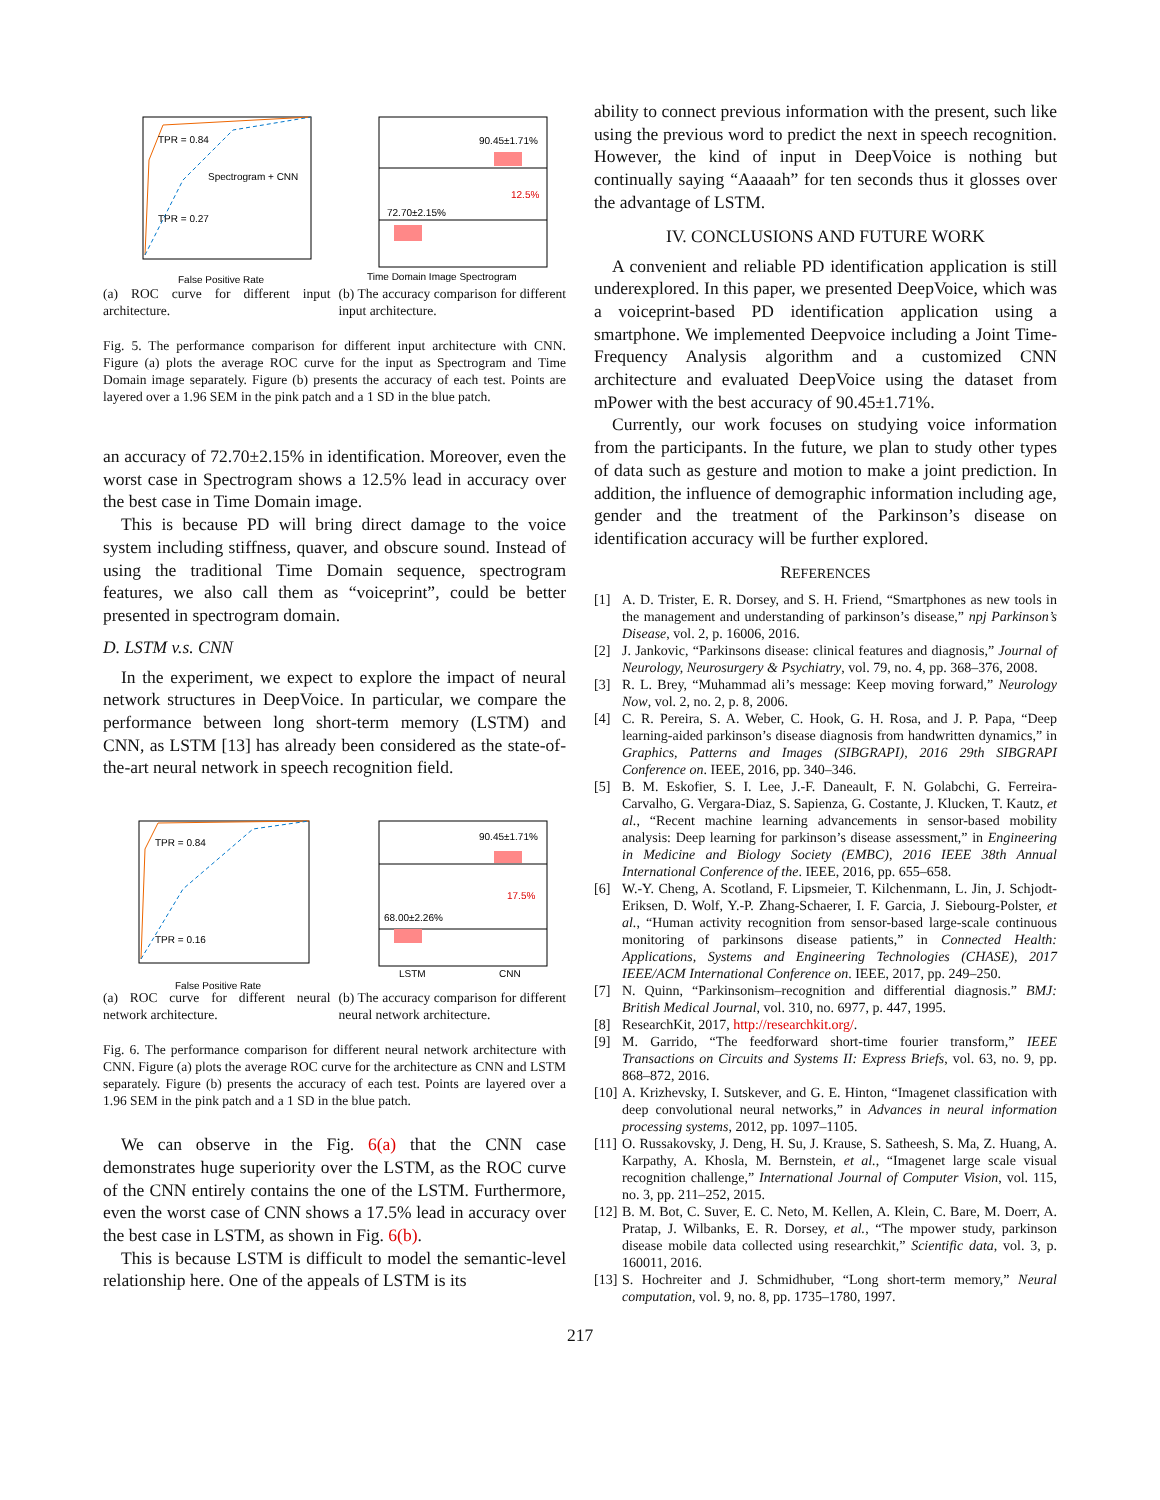TPR = 0.84
TPR = 0.27
False Positive Rate
Spectrogram + CNN
90.45±1.71%
72.70±2.15%
12.5%
Time Domain Image Spectrogram
(a) ROC curve for different input architecture.
(b) The accuracy comparison for different input architecture.
Fig. 5. The performance comparison for different input architecture with CNN. Figure (a) plots the average ROC curve for the input as Spectrogram and Time Domain image separately. Figure (b) presents the accuracy of each test. Points are layered over a 1.96 SEM in the pink patch and a 1 SD in the blue patch.
an accuracy of 72.70±2.15% in identification. Moreover, even the worst case in Spectrogram shows a 12.5% lead in accuracy over the best case in Time Domain image.
This is because PD will bring direct damage to the voice system including stiffness, quaver, and obscure sound. Instead of using the traditional Time Domain sequence, spectrogram features, we also call them as “voiceprint”, could be better presented in spectrogram domain.
D. LSTM v.s. CNN
In the experiment, we expect to explore the impact of neural network structures in DeepVoice. In particular, we compare the performance between long short-term memory (LSTM) and CNN, as LSTM [13] has already been considered as the state-of-the-art neural network in speech recognition field.
TPR = 0.84
TPR = 0.16
False Positive Rate
90.45±1.71%
68.00±2.26%
17.5%
LSTM
CNN
(a) ROC curve for different neural network architecture.
(b) The accuracy comparison for different neural network architecture.
Fig. 6. The performance comparison for different neural network architecture with CNN. Figure (a) plots the average ROC curve for the architecture as CNN and LSTM separately. Figure (b) presents the accuracy of each test. Points are layered over a 1.96 SEM in the pink patch and a 1 SD in the blue patch.
We can observe in the Fig. 6(a) that the CNN case demonstrates huge superiority over the LSTM, as the ROC curve of the CNN entirely contains the one of the LSTM. Furthermore, even the worst case of CNN shows a 17.5% lead in accuracy over the best case in LSTM, as shown in Fig. 6(b).
This is because LSTM is difficult to model the semantic-level relationship here. One of the appeals of LSTM is its
ability to connect previous information with the present, such like using the previous word to predict the next in speech recognition. However, the kind of input in DeepVoice is nothing but continually saying “Aaaaah” for ten seconds thus it glosses over the advantage of LSTM.
IV. CONCLUSIONS AND FUTURE WORK
A convenient and reliable PD identification application is still underexplored. In this paper, we presented DeepVoice, which was a voiceprint-based PD identification application using a smartphone. We implemented Deepvoice including a Joint Time-Frequency Analysis algorithm and a customized CNN architecture and evaluated DeepVoice using the dataset from mPower with the best accuracy of 90.45±1.71%.
Currently, our work focuses on studying voice information from the participants. In the future, we plan to study other types of data such as gesture and motion to make a joint prediction. In addition, the influence of demographic information including age, gender and the treatment of the Parkinson’s disease on identification accuracy will be further explored.
REFERENCES
[1] A. D. Trister, E. R. Dorsey, and S. H. Friend, “Smartphones as new tools in the management and understanding of parkinson’s disease,” npj Parkinson’s Disease, vol. 2, p. 16006, 2016.
[2] J. Jankovic, “Parkinsons disease: clinical features and diagnosis,” Journal of Neurology, Neurosurgery & Psychiatry, vol. 79, no. 4, pp. 368–376, 2008.
[3] R. L. Brey, “Muhammad ali’s message: Keep moving forward,” Neurology Now, vol. 2, no. 2, p. 8, 2006.
[4] C. R. Pereira, S. A. Weber, C. Hook, G. H. Rosa, and J. P. Papa, “Deep learning-aided parkinson’s disease diagnosis from handwritten dynamics,” in Graphics, Patterns and Images (SIBGRAPI), 2016 29th SIBGRAPI Conference on. IEEE, 2016, pp. 340–346.
[5] B. M. Eskofier, S. I. Lee, J.-F. Daneault, F. N. Golabchi, G. Ferreira-Carvalho, G. Vergara-Diaz, S. Sapienza, G. Costante, J. Klucken, T. Kautz, et al., “Recent machine learning advancements in sensor-based mobility analysis: Deep learning for parkinson’s disease assessment,” in Engineering in Medicine and Biology Society (EMBC), 2016 IEEE 38th Annual International Conference of the. IEEE, 2016, pp. 655–658.
[6] W.-Y. Cheng, A. Scotland, F. Lipsmeier, T. Kilchenmann, L. Jin, J. Schjodt-Eriksen, D. Wolf, Y.-P. Zhang-Schaerer, I. F. Garcia, J. Siebourg-Polster, et al., “Human activity recognition from sensor-based large-scale continuous monitoring of parkinsons disease patients,” in Connected Health: Applications, Systems and Engineering Technologies (CHASE), 2017 IEEE/ACM International Conference on. IEEE, 2017, pp. 249–250.
[7] N. Quinn, “Parkinsonism–recognition and differential diagnosis.” BMJ: British Medical Journal, vol. 310, no. 6977, p. 447, 1995.
[8] ResearchKit, 2017, http://researchkit.org/.
[9] M. Garrido, “The feedforward short-time fourier transform,” IEEE Transactions on Circuits and Systems II: Express Briefs, vol. 63, no. 9, pp. 868–872, 2016.
[10]
A. Krizhevsky, I. Sutskever, and G. E. Hinton, “Imagenet classification with deep convolutional neural networks,” in Advances in neural information processing systems, 2012, pp. 1097–1105.
[11]
O. Russakovsky, J. Deng, H. Su, J. Krause, S. Satheesh, S. Ma, Z. Huang, A. Karpathy, A. Khosla, M. Bernstein, et al., “Imagenet large scale visual recognition challenge,” International Journal of Computer Vision, vol. 115, no. 3, pp. 211–252, 2015.
[12]
B. M. Bot, C. Suver, E. C. Neto, M. Kellen, A. Klein, C. Bare, M. Doerr, A. Pratap, J. Wilbanks, E. R. Dorsey, et al., “The mpower study, parkinson disease mobile data collected using researchkit,” Scientific data, vol. 3, p. 160011, 2016.
[13]
S. Hochreiter and J. Schmidhuber, “Long short-term memory,” Neural computation, vol. 9, no. 8, pp. 1735–1780, 1997.
217